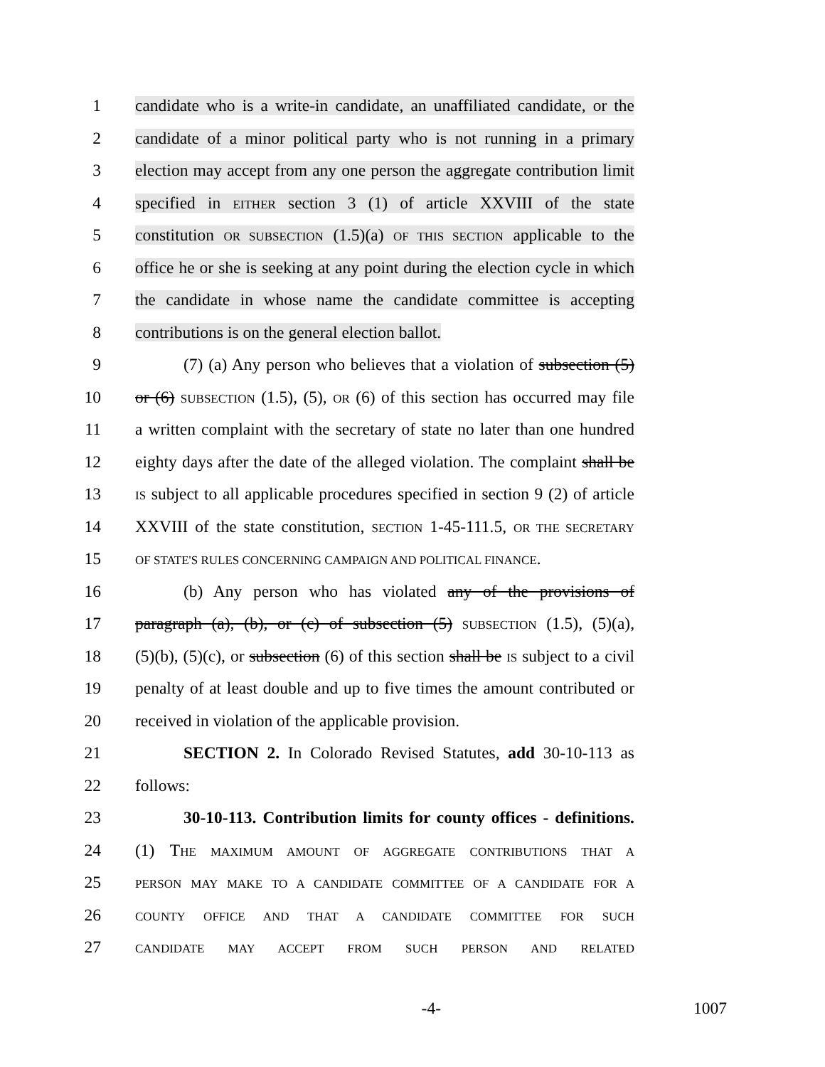1 candidate who is a write-in candidate, an unaffiliated candidate, or the
2 candidate of a minor political party who is not running in a primary
3 election may accept from any one person the aggregate contribution limit
4 specified in EITHER section 3 (1) of article XXVIII of the state
5 constitution OR SUBSECTION (1.5)(a) OF THIS SECTION applicable to the
6 office he or she is seeking at any point during the election cycle in which
7 the candidate in whose name the candidate committee is accepting
8 contributions is on the general election ballot.
9 (7) (a) Any person who believes that a violation of subsection (5)
10 or (6) SUBSECTION (1.5), (5), OR (6) of this section has occurred may file
11 a written complaint with the secretary of state no later than one hundred
12 eighty days after the date of the alleged violation. The complaint shall be
13 IS subject to all applicable procedures specified in section 9 (2) of article
14 XXVIII of the state constitution, SECTION 1-45-111.5, OR THE SECRETARY
15 OF STATE'S RULES CONCERNING CAMPAIGN AND POLITICAL FINANCE.
16 (b) Any person who has violated any of the provisions of
17 paragraph (a), (b), or (c) of subsection (5) SUBSECTION (1.5), (5)(a),
18 (5)(b), (5)(c), or subsection (6) of this section shall be IS subject to a civil
19 penalty of at least double and up to five times the amount contributed or
20 received in violation of the applicable provision.
21 SECTION 2. In Colorado Revised Statutes, add 30-10-113 as
22 follows:
23 30-10-113. Contribution limits for county offices - definitions.
24 (1) THE MAXIMUM AMOUNT OF AGGREGATE CONTRIBUTIONS THAT A
25 PERSON MAY MAKE TO A CANDIDATE COMMITTEE OF A CANDIDATE FOR A
26 COUNTY OFFICE AND THAT A CANDIDATE COMMITTEE FOR SUCH
27 CANDIDATE MAY ACCEPT FROM SUCH PERSON AND RELATED
-4- 1007